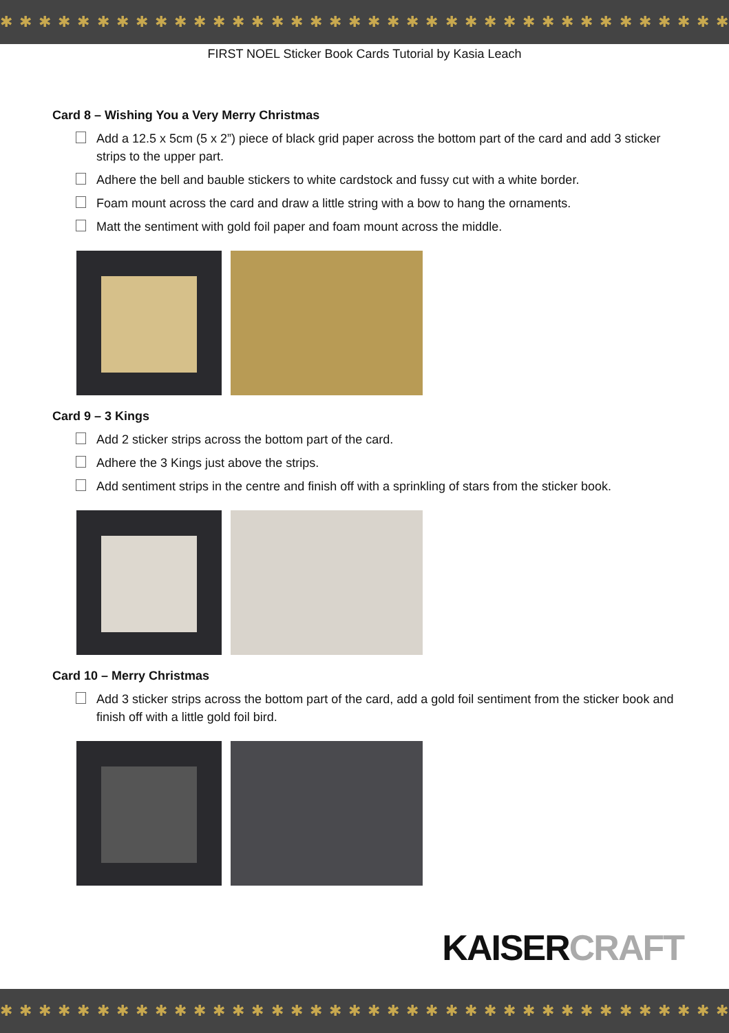✱ ✱ ✱ ✱ ✱ ✱ ✱ ✱ ✱ ✱ ✱ ✱ ✱ ✱ ✱ ✱ ✱ ✱ ✱ ✱ ✱ ✱ ✱ ✱ ✱ ✱ ✱ ✱ ✱ ✱ ✱ ✱ ✱ ✱ ✱ ✱ ✱ ✱
FIRST NOEL Sticker Book Cards Tutorial by Kasia Leach
Card 8 – Wishing You a Very Merry Christmas
Add a 12.5 x 5cm (5 x 2”) piece of black grid paper across the bottom part of the card and add 3 sticker strips to the upper part.
Adhere the bell and bauble stickers to white cardstock and fussy cut with a white border.
Foam mount across the card and draw a little string with a bow to hang the ornaments.
Matt the sentiment with gold foil paper and foam mount across the middle.
Card 9 – 3 Kings
Add 2 sticker strips across the bottom part of the card.
Adhere the 3 Kings just above the strips.
Add sentiment strips in the centre and finish off with a sprinkling of stars from the sticker book.
Card 10 – Merry Christmas
Add 3 sticker strips across the bottom part of the card, add a gold foil sentiment from the sticker book and finish off with a little gold foil bird.
KAISERCRAFT
✱ ✱ ✱ ✱ ✱ ✱ ✱ ✱ ✱ ✱ ✱ ✱ ✱ ✱ ✱ ✱ ✱ ✱ ✱ ✱ ✱ ✱ ✱ ✱ ✱ ✱ ✱ ✱ ✱ ✱ ✱ ✱ ✱ ✱ ✱ ✱ ✱ ✱